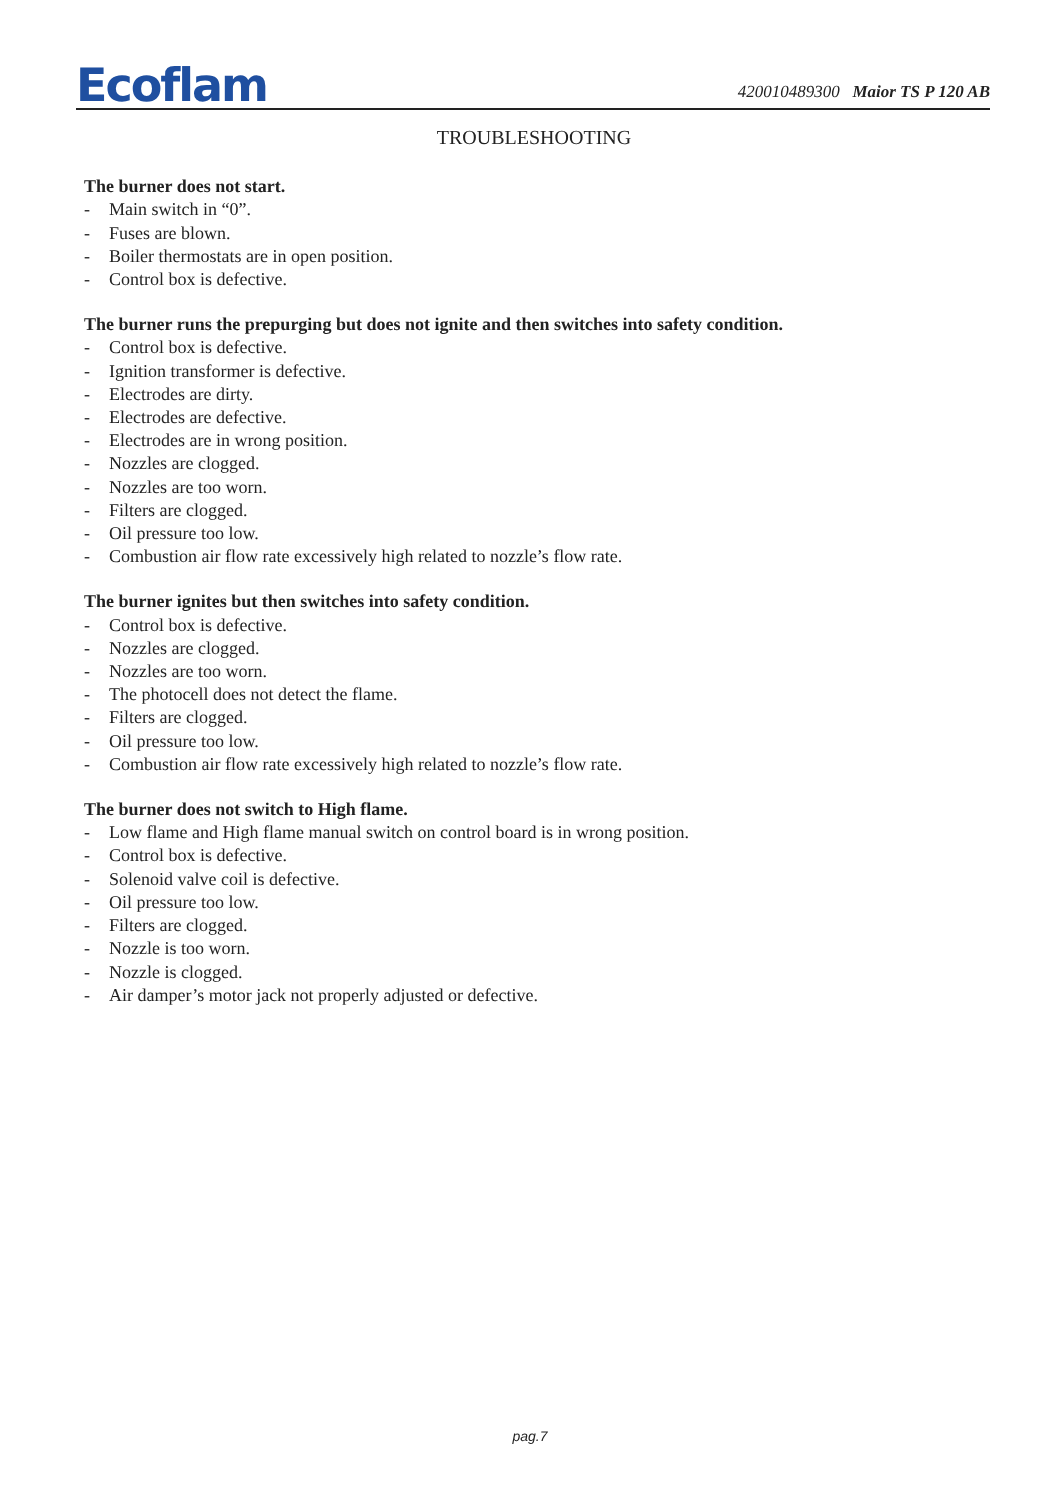Ecoflam
420010489300 Maior TS P 120 AB
TROUBLESHOOTING
The burner does not start.
- Main switch in “0”.
- Fuses are blown.
- Boiler thermostats are in open position.
- Control box is defective.
The burner runs the prepurging but does not ignite and then switches into safety condition.
- Control box is defective.
- Ignition transformer is defective.
- Electrodes are dirty.
- Electrodes are defective.
- Electrodes are in wrong position.
- Nozzles are clogged.
- Nozzles are too worn.
- Filters are clogged.
- Oil pressure too low.
- Combustion air flow rate excessively high related to nozzle’s flow rate.
The burner ignites but then switches into safety condition.
- Control box is defective.
- Nozzles are clogged.
- Nozzles are too worn.
- The photocell does not detect the flame.
- Filters are clogged.
- Oil pressure too low.
- Combustion air flow rate excessively high related to nozzle’s flow rate.
The burner does not switch to High flame.
- Low flame and High flame manual switch on control board is in wrong position.
- Control box is defective.
- Solenoid valve coil is defective.
- Oil pressure too low.
- Filters are clogged.
- Nozzle is too worn.
- Nozzle is clogged.
- Air damper’s motor jack not properly adjusted or defective.
pag.7